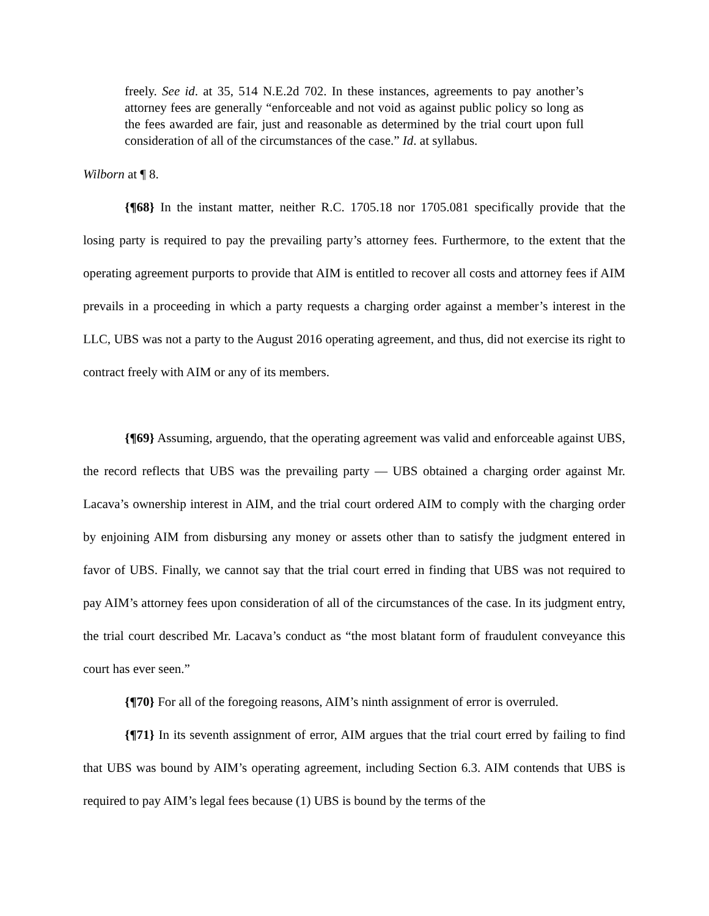freely. See id. at 35, 514 N.E.2d 702. In these instances, agreements to pay another’s attorney fees are generally “enforceable and not void as against public policy so long as the fees awarded are fair, just and reasonable as determined by the trial court upon full consideration of all of the circumstances of the case.” Id. at syllabus.
Wilborn at ¶ 8.
{¶68} In the instant matter, neither R.C. 1705.18 nor 1705.081 specifically provide that the losing party is required to pay the prevailing party’s attorney fees. Furthermore, to the extent that the operating agreement purports to provide that AIM is entitled to recover all costs and attorney fees if AIM prevails in a proceeding in which a party requests a charging order against a member’s interest in the LLC, UBS was not a party to the August 2016 operating agreement, and thus, did not exercise its right to contract freely with AIM or any of its members.
{¶69} Assuming, arguendo, that the operating agreement was valid and enforceable against UBS, the record reflects that UBS was the prevailing party — UBS obtained a charging order against Mr. Lacava’s ownership interest in AIM, and the trial court ordered AIM to comply with the charging order by enjoining AIM from disbursing any money or assets other than to satisfy the judgment entered in favor of UBS. Finally, we cannot say that the trial court erred in finding that UBS was not required to pay AIM’s attorney fees upon consideration of all of the circumstances of the case. In its judgment entry, the trial court described Mr. Lacava’s conduct as “the most blatant form of fraudulent conveyance this court has ever seen.”
{¶70} For all of the foregoing reasons, AIM’s ninth assignment of error is overruled.
{¶71} In its seventh assignment of error, AIM argues that the trial court erred by failing to find that UBS was bound by AIM’s operating agreement, including Section 6.3. AIM contends that UBS is required to pay AIM’s legal fees because (1) UBS is bound by the terms of the